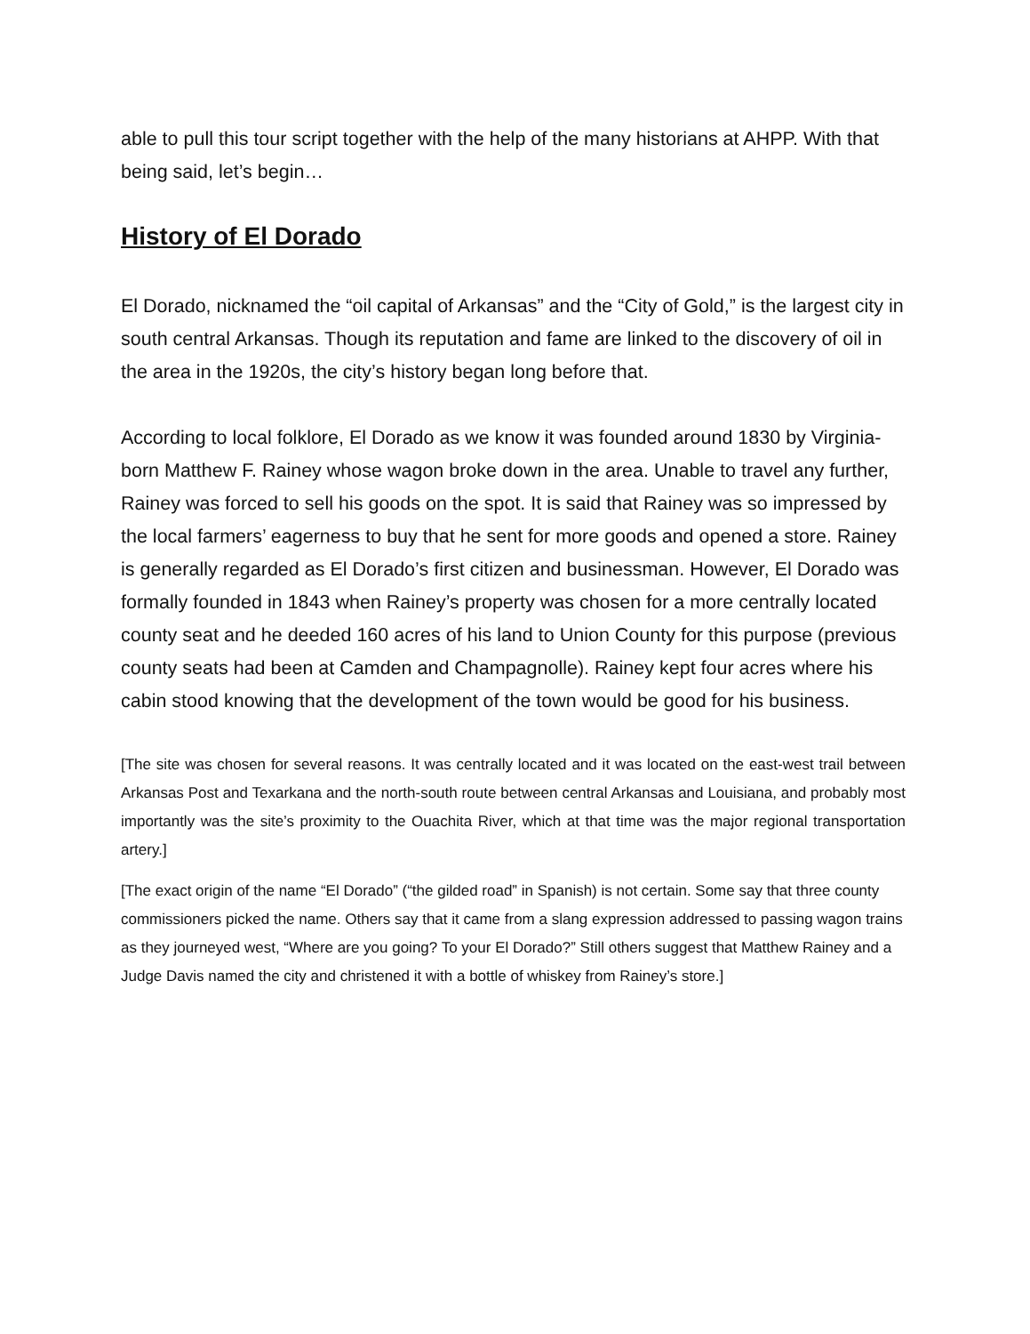able to pull this tour script together with the help of the many historians at AHPP. With that being said, let’s begin…
History of El Dorado
El Dorado, nicknamed the “oil capital of Arkansas” and the “City of Gold,” is the largest city in south central Arkansas. Though its reputation and fame are linked to the discovery of oil in the area in the 1920s, the city’s history began long before that.
According to local folklore, El Dorado as we know it was founded around 1830 by Virginia-born Matthew F. Rainey whose wagon broke down in the area. Unable to travel any further, Rainey was forced to sell his goods on the spot. It is said that Rainey was so impressed by the local farmers’ eagerness to buy that he sent for more goods and opened a store. Rainey is generally regarded as El Dorado’s first citizen and businessman. However, El Dorado was formally founded in 1843 when Rainey’s property was chosen for a more centrally located county seat and he deeded 160 acres of his land to Union County for this purpose (previous county seats had been at Camden and Champagnolle). Rainey kept four acres where his cabin stood knowing that the development of the town would be good for his business.
[The site was chosen for several reasons. It was centrally located and it was located on the east-west trail between Arkansas Post and Texarkana and the north-south route between central Arkansas and Louisiana, and probably most importantly was the site’s proximity to the Ouachita River, which at that time was the major regional transportation artery.]
[The exact origin of the name “El Dorado” (“the gilded road” in Spanish) is not certain. Some say that three county commissioners picked the name. Others say that it came from a slang expression addressed to passing wagon trains as they journeyed west, “Where are you going? To your El Dorado?” Still others suggest that Matthew Rainey and a Judge Davis named the city and christened it with a bottle of whiskey from Rainey’s store.]